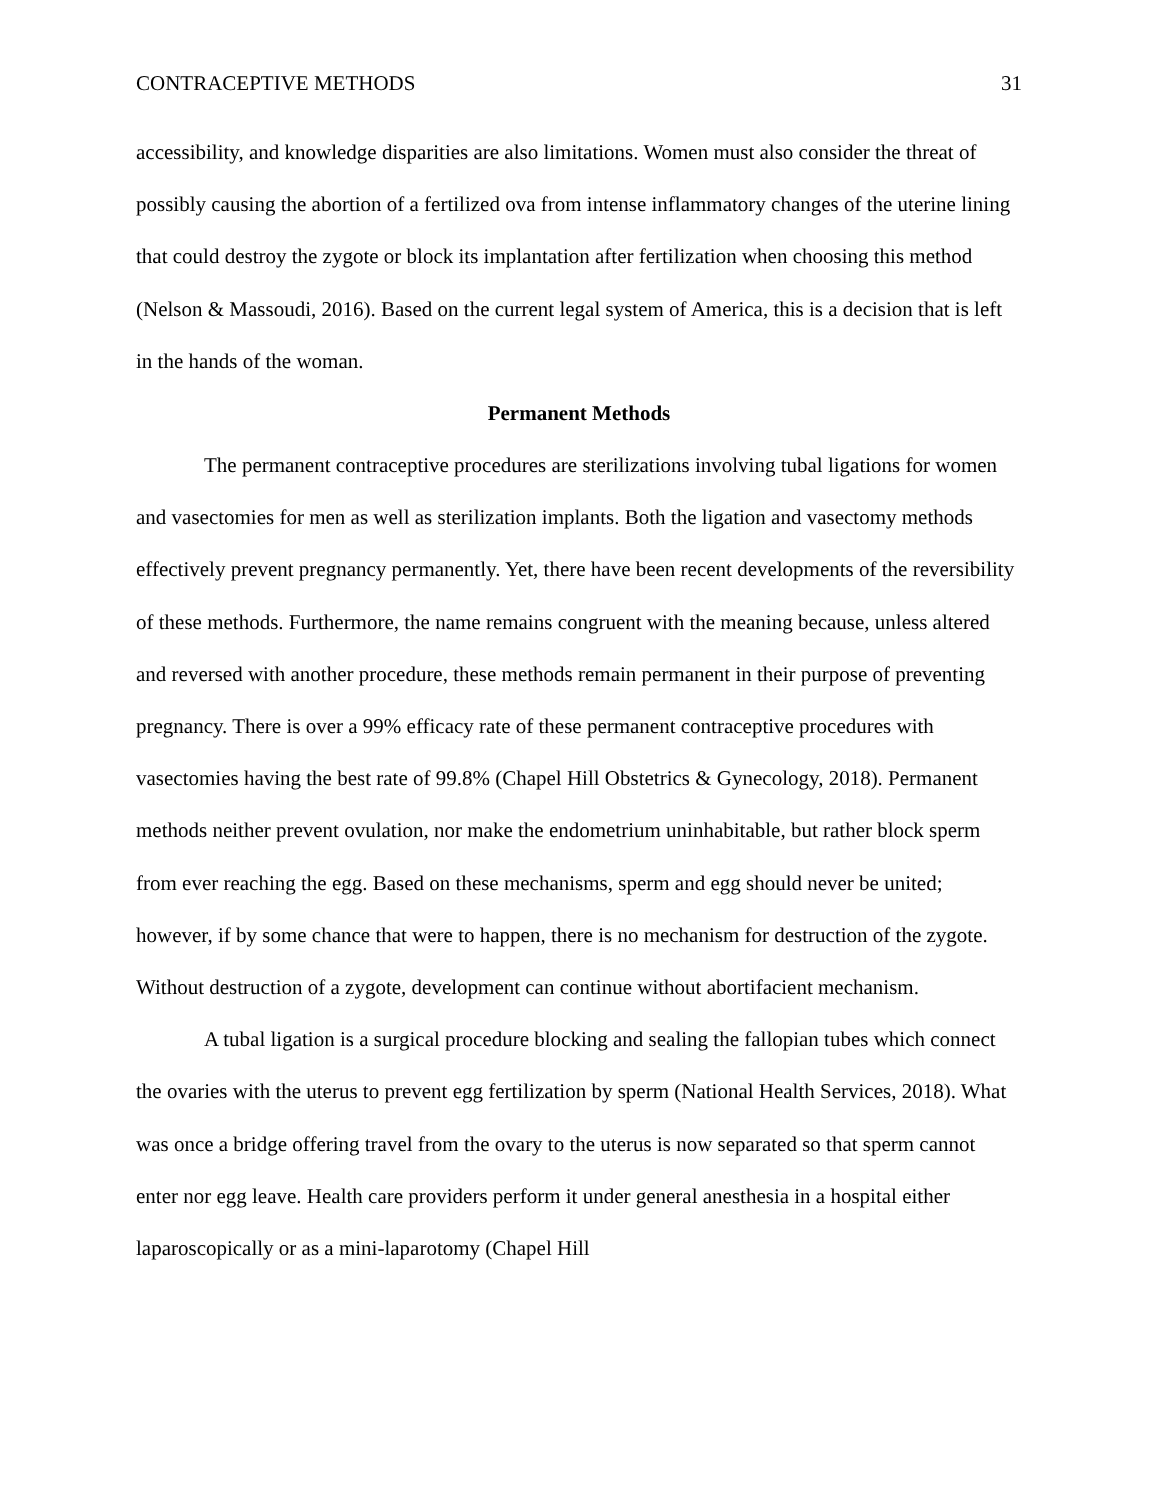CONTRACEPTIVE METHODS 31
accessibility, and knowledge disparities are also limitations. Women must also consider the threat of possibly causing the abortion of a fertilized ova from intense inflammatory changes of the uterine lining that could destroy the zygote or block its implantation after fertilization when choosing this method (Nelson & Massoudi, 2016). Based on the current legal system of America, this is a decision that is left in the hands of the woman.
Permanent Methods
The permanent contraceptive procedures are sterilizations involving tubal ligations for women and vasectomies for men as well as sterilization implants. Both the ligation and vasectomy methods effectively prevent pregnancy permanently. Yet, there have been recent developments of the reversibility of these methods. Furthermore, the name remains congruent with the meaning because, unless altered and reversed with another procedure, these methods remain permanent in their purpose of preventing pregnancy. There is over a 99% efficacy rate of these permanent contraceptive procedures with vasectomies having the best rate of 99.8% (Chapel Hill Obstetrics & Gynecology, 2018). Permanent methods neither prevent ovulation, nor make the endometrium uninhabitable, but rather block sperm from ever reaching the egg. Based on these mechanisms, sperm and egg should never be united; however, if by some chance that were to happen, there is no mechanism for destruction of the zygote. Without destruction of a zygote, development can continue without abortifacient mechanism.
A tubal ligation is a surgical procedure blocking and sealing the fallopian tubes which connect the ovaries with the uterus to prevent egg fertilization by sperm (National Health Services, 2018). What was once a bridge offering travel from the ovary to the uterus is now separated so that sperm cannot enter nor egg leave. Health care providers perform it under general anesthesia in a hospital either laparoscopically or as a mini-laparotomy (Chapel Hill